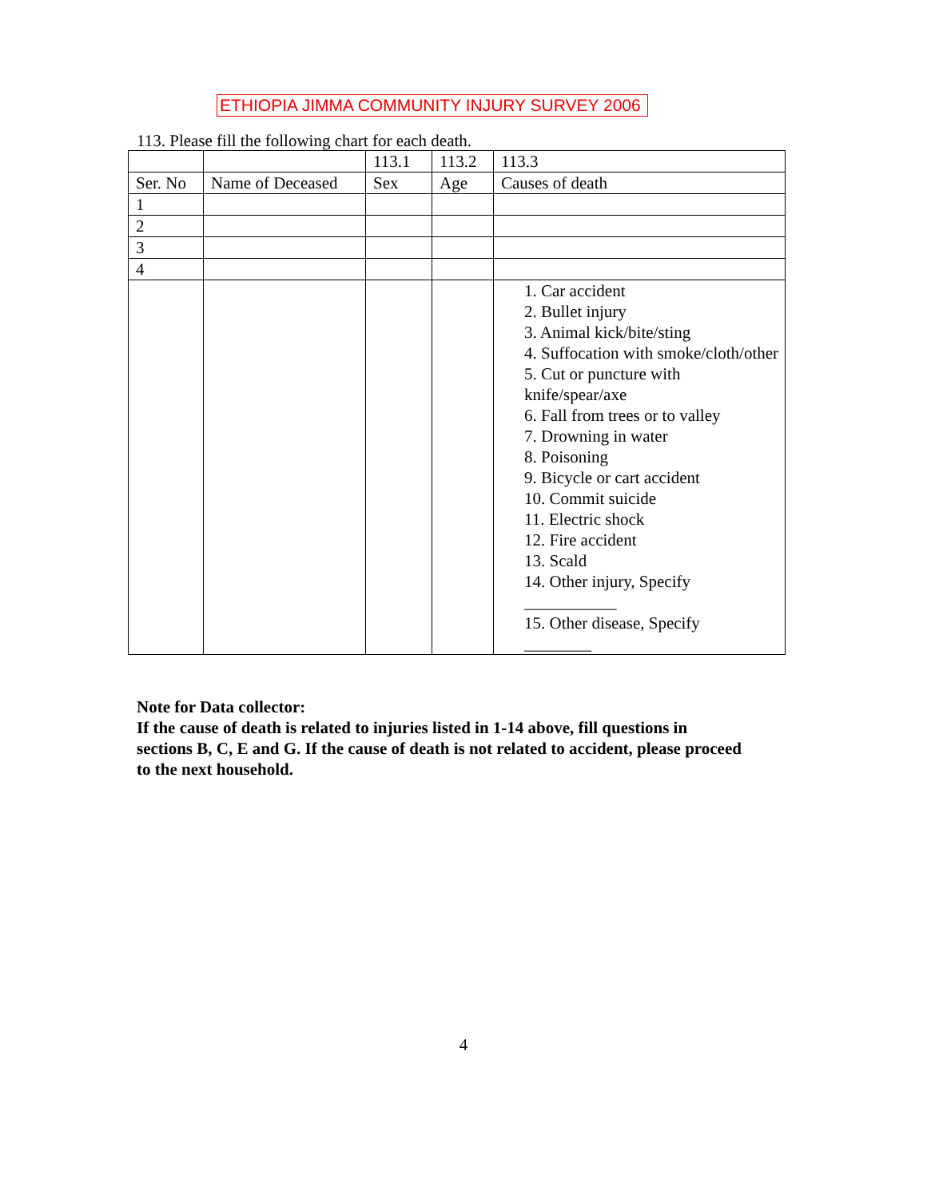ETHIOPIA JIMMA COMMUNITY INJURY SURVEY 2006
113. Please fill the following chart for each death.
| | | 113.1 | 113.2 | 113.3 |
| Ser. No | Name of Deceased | Sex | Age | Causes of death |
| 1 | | | | |
| 2 | | | | |
| 3 | | | | |
| 4 | | | | |
| | | | | 1. Car accident 2. Bullet injury 3. Animal kick/bite/sting 4. Suffocation with smoke/cloth/other 5. Cut or puncture with knife/spear/axe 6. Fall from trees or to valley 7. Drowning in water 8. Poisoning 9. Bicycle or cart accident 10. Commit suicide 11. Electric shock 12. Fire accident 13. Scald 14. Other injury, Specify ___________ 15. Other disease, Specify ________ |
Note for Data collector:
If the cause of death is related to injuries listed in 1-14 above, fill questions in sections B, C, E and G. If the cause of death is not related to accident, please proceed to the next household.
4